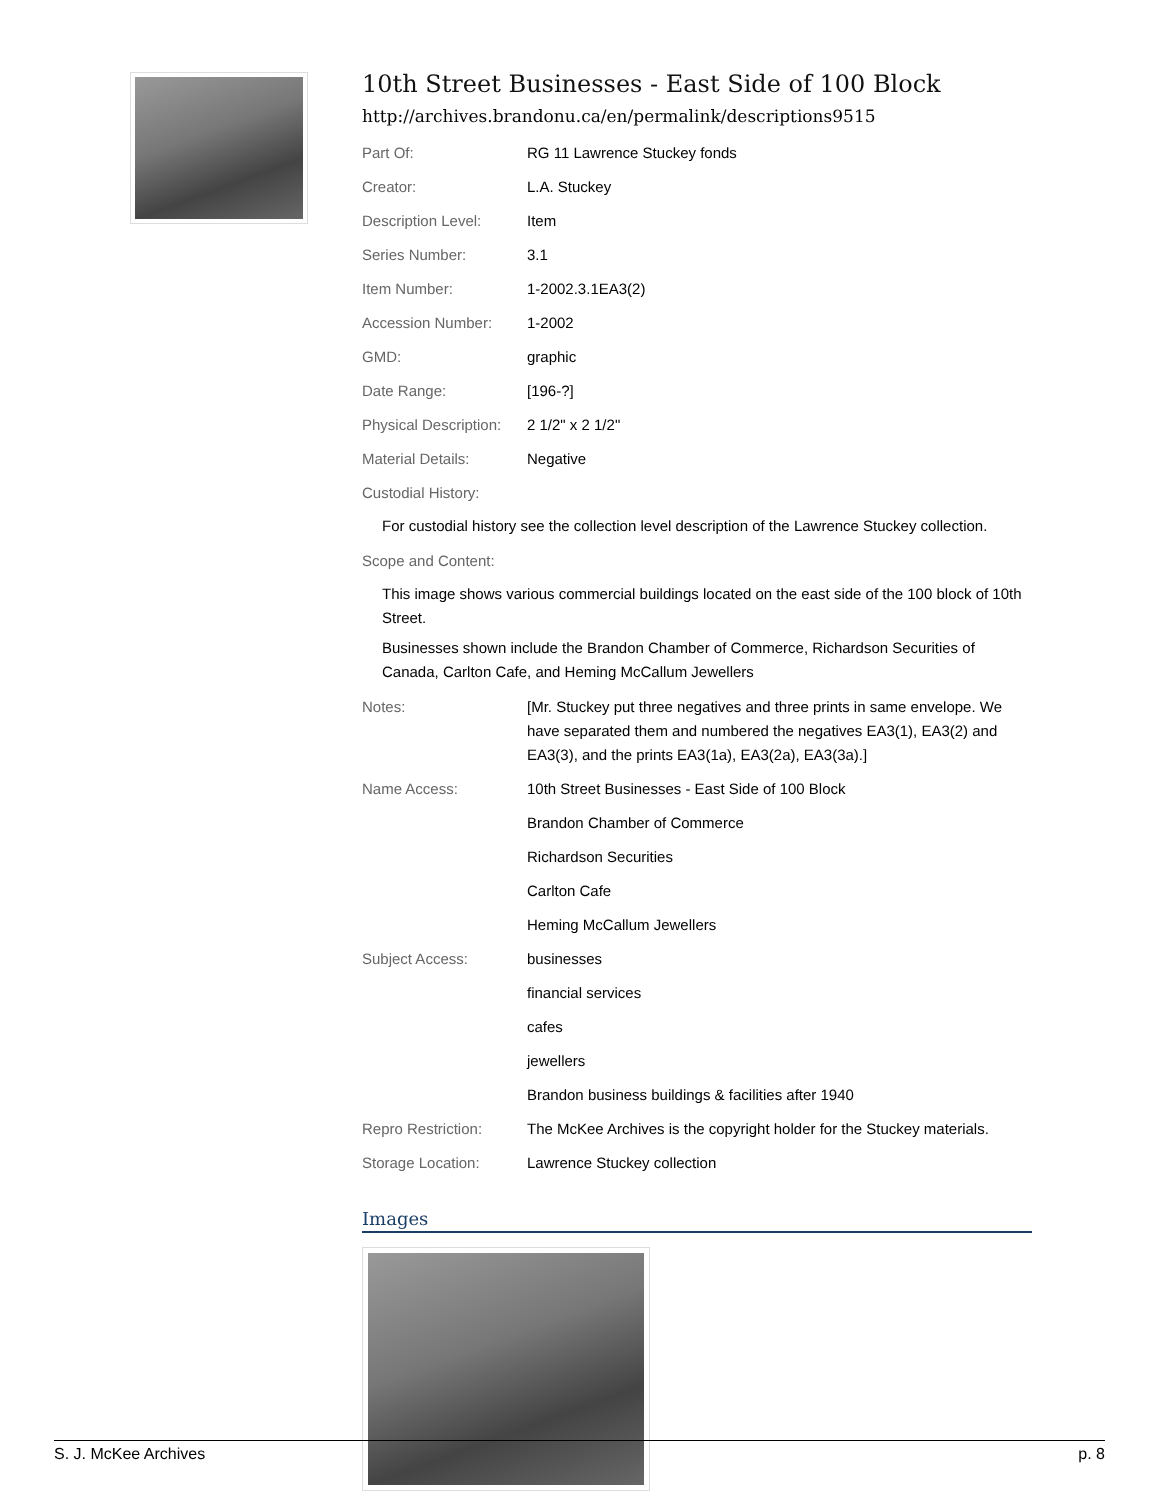10th Street Businesses - East Side of 100 Block
http://archives.brandonu.ca/en/permalink/descriptions9515
| Part Of: | RG 11 Lawrence Stuckey fonds |
| Creator: | L.A. Stuckey |
| Description Level: | Item |
| Series Number: | 3.1 |
| Item Number: | 1-2002.3.1EA3(2) |
| Accession Number: | 1-2002 |
| GMD: | graphic |
| Date Range: | [196-?] |
| Physical Description: | 2 1/2" x 2 1/2" |
| Material Details: | Negative |
| Custodial History: | |
For custodial history see the collection level description of the Lawrence Stuckey collection.
| Scope and Content: |
This image shows various commercial buildings located on the east side of the 100 block of 10th Street.
Businesses shown include the Brandon Chamber of Commerce, Richardson Securities of Canada, Carlton Cafe, and Heming McCallum Jewellers
| Notes: | [Mr. Stuckey put three negatives and three prints in same envelope. We have separated them and numbered the negatives EA3(1), EA3(2) and EA3(3), and the prints EA3(1a), EA3(2a), EA3(3a).] |
| Name Access: | 10th Street Businesses - East Side of 100 Block |
| | Brandon Chamber of Commerce |
| | Richardson Securities |
| | Carlton Cafe |
| | Heming McCallum Jewellers |
| Subject Access: | businesses |
| | financial services |
| | cafes |
| | jewellers |
| | Brandon business buildings & facilities after 1940 |
| Repro Restriction: | The McKee Archives is the copyright holder for the Stuckey materials. |
| Storage Location: | Lawrence Stuckey collection |
Images
S. J. McKee Archives p. 8